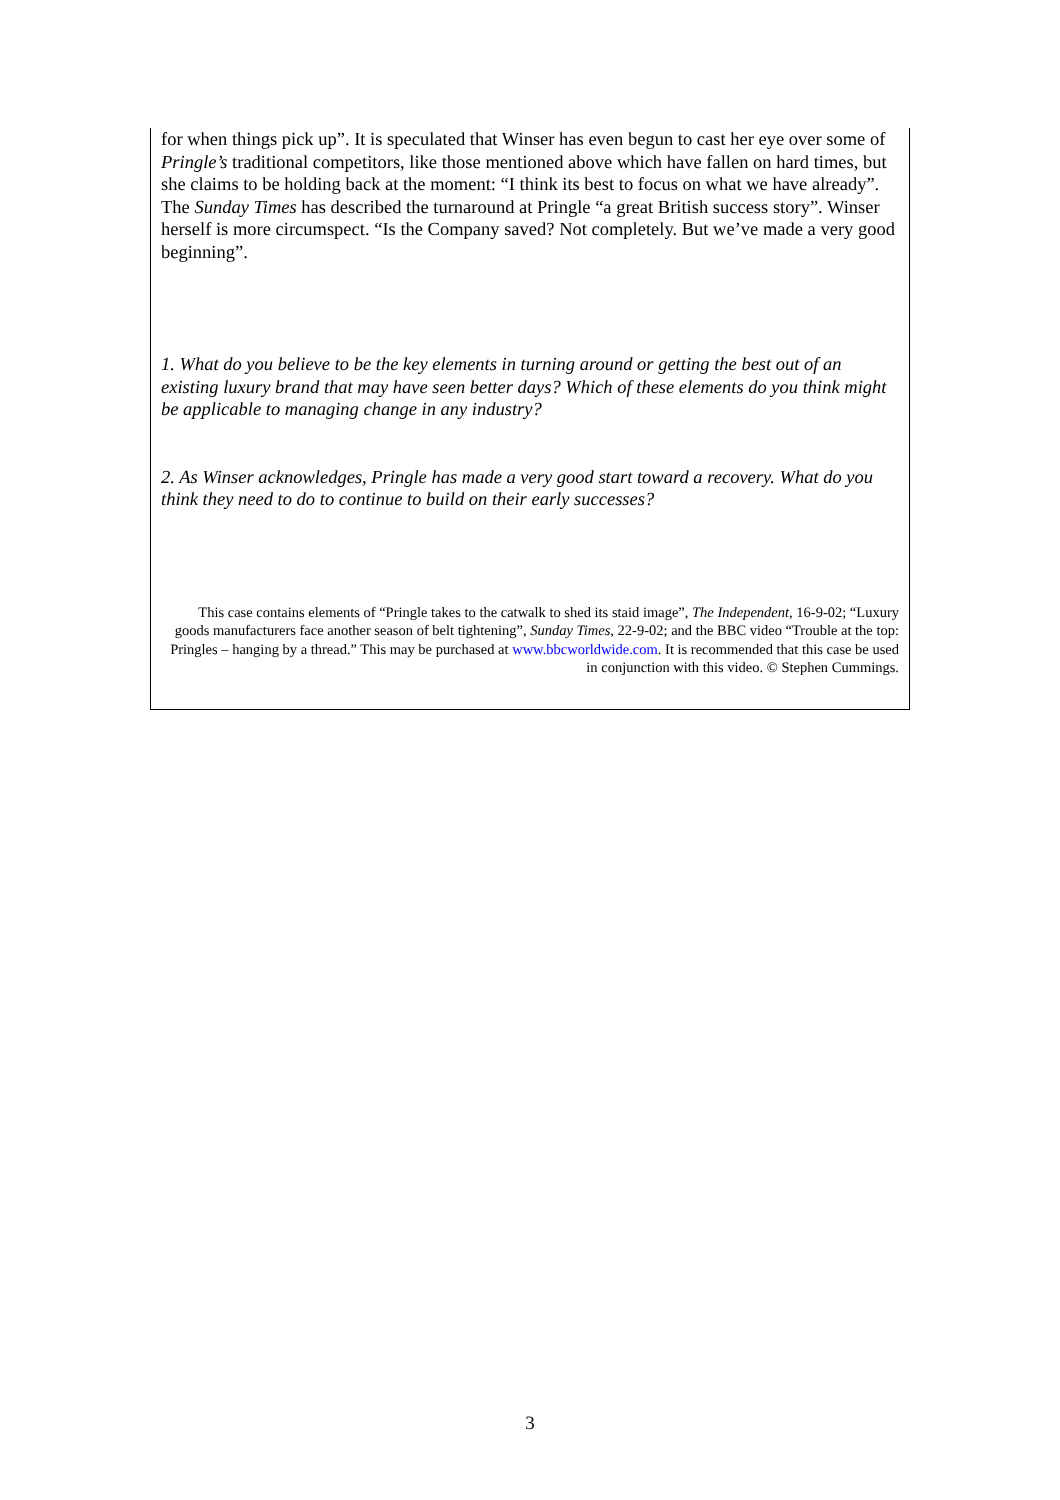for when things pick up”. It is speculated that Winser has even begun to cast her eye over some of Pringle’s traditional competitors, like those mentioned above which have fallen on hard times, but she claims to be holding back at the moment: “I think its best to focus on what we have already”. The Sunday Times has described the turnaround at Pringle “a great British success story”. Winser herself is more circumspect. “Is the Company saved? Not completely. But we’ve made a very good beginning”.
1. What do you believe to be the key elements in turning around or getting the best out of an existing luxury brand that may have seen better days? Which of these elements do you think might be applicable to managing change in any industry?
2. As Winser acknowledges, Pringle has made a very good start toward a recovery. What do you think they need to do to continue to build on their early successes?
This case contains elements of “Pringle takes to the catwalk to shed its staid image”, The Independent, 16-9-02; “Luxury goods manufacturers face another season of belt tightening”, Sunday Times, 22-9-02; and the BBC video “Trouble at the top: Pringles – hanging by a thread.” This may be purchased at www.bbcworldwide.com. It is recommended that this case be used in conjunction with this video. © Stephen Cummings.
3